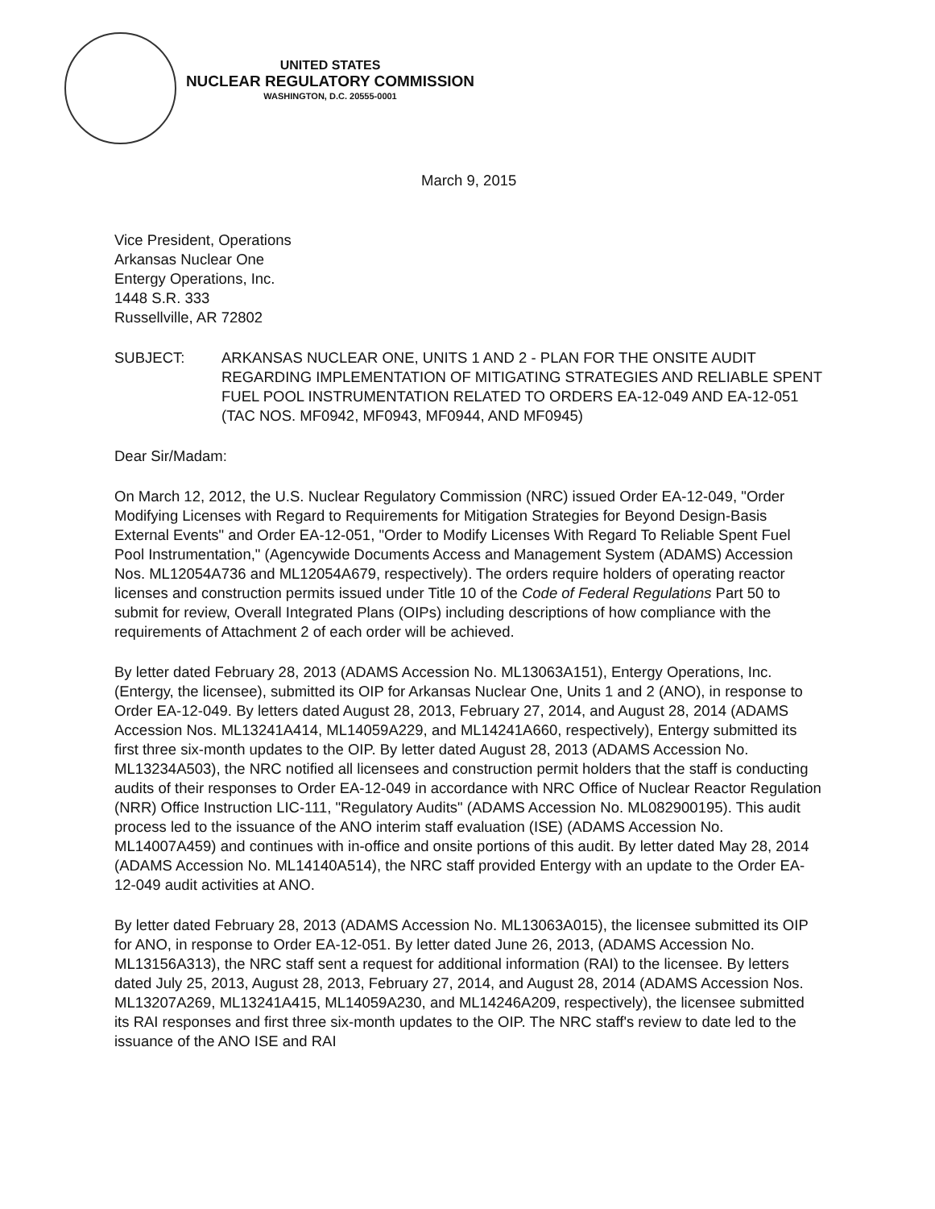UNITED STATES
NUCLEAR REGULATORY COMMISSION
WASHINGTON, D.C. 20555-0001
March 9, 2015
Vice President, Operations
Arkansas Nuclear One
Entergy Operations, Inc.
1448 S.R. 333
Russellville, AR 72802
SUBJECT: ARKANSAS NUCLEAR ONE, UNITS 1 AND 2 - PLAN FOR THE ONSITE AUDIT REGARDING IMPLEMENTATION OF MITIGATING STRATEGIES AND RELIABLE SPENT FUEL POOL INSTRUMENTATION RELATED TO ORDERS EA-12-049 AND EA-12-051 (TAC NOS. MF0942, MF0943, MF0944, AND MF0945)
Dear Sir/Madam:
On March 12, 2012, the U.S. Nuclear Regulatory Commission (NRC) issued Order EA-12-049, "Order Modifying Licenses with Regard to Requirements for Mitigation Strategies for Beyond Design-Basis External Events" and Order EA-12-051, "Order to Modify Licenses With Regard To Reliable Spent Fuel Pool Instrumentation," (Agencywide Documents Access and Management System (ADAMS) Accession Nos. ML12054A736 and ML12054A679, respectively). The orders require holders of operating reactor licenses and construction permits issued under Title 10 of the Code of Federal Regulations Part 50 to submit for review, Overall Integrated Plans (OIPs) including descriptions of how compliance with the requirements of Attachment 2 of each order will be achieved.
By letter dated February 28, 2013 (ADAMS Accession No. ML13063A151), Entergy Operations, Inc. (Entergy, the licensee), submitted its OIP for Arkansas Nuclear One, Units 1 and 2 (ANO), in response to Order EA-12-049. By letters dated August 28, 2013, February 27, 2014, and August 28, 2014 (ADAMS Accession Nos. ML13241A414, ML14059A229, and ML14241A660, respectively), Entergy submitted its first three six-month updates to the OIP. By letter dated August 28, 2013 (ADAMS Accession No. ML13234A503), the NRC notified all licensees and construction permit holders that the staff is conducting audits of their responses to Order EA-12-049 in accordance with NRC Office of Nuclear Reactor Regulation (NRR) Office Instruction LIC-111, "Regulatory Audits" (ADAMS Accession No. ML082900195). This audit process led to the issuance of the ANO interim staff evaluation (ISE) (ADAMS Accession No. ML14007A459) and continues with in-office and onsite portions of this audit. By letter dated May 28, 2014 (ADAMS Accession No. ML14140A514), the NRC staff provided Entergy with an update to the Order EA-12-049 audit activities at ANO.
By letter dated February 28, 2013 (ADAMS Accession No. ML13063A015), the licensee submitted its OIP for ANO, in response to Order EA-12-051. By letter dated June 26, 2013, (ADAMS Accession No. ML13156A313), the NRC staff sent a request for additional information (RAI) to the licensee. By letters dated July 25, 2013, August 28, 2013, February 27, 2014, and August 28, 2014 (ADAMS Accession Nos. ML13207A269, ML13241A415, ML14059A230, and ML14246A209, respectively), the licensee submitted its RAI responses and first three six-month updates to the OIP. The NRC staff's review to date led to the issuance of the ANO ISE and RAI